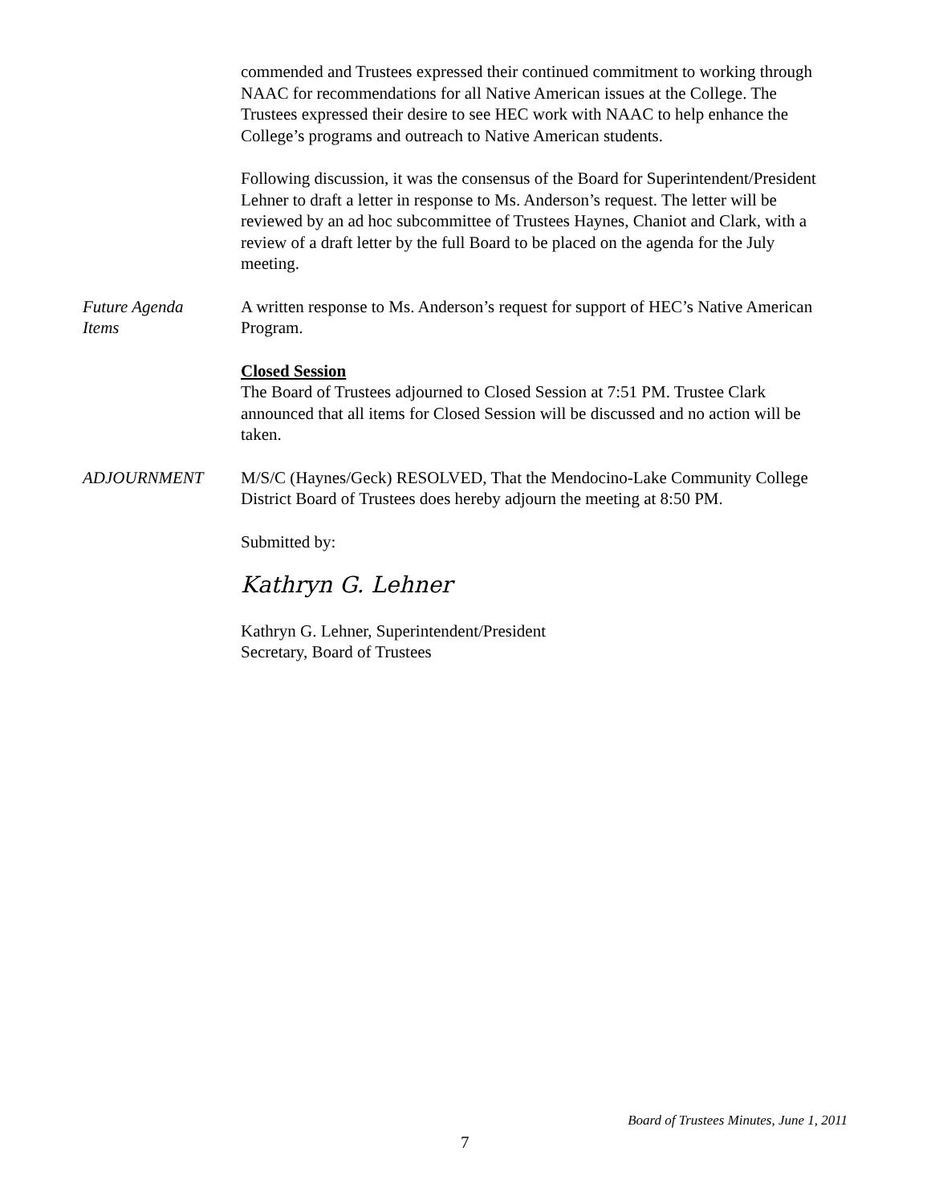commended and Trustees expressed their continued commitment to working through NAAC for recommendations for all Native American issues at the College. The Trustees expressed their desire to see HEC work with NAAC to help enhance the College’s programs and outreach to Native American students.
Following discussion, it was the consensus of the Board for Superintendent/President Lehner to draft a letter in response to Ms. Anderson’s request. The letter will be reviewed by an ad hoc subcommittee of Trustees Haynes, Chaniot and Clark, with a review of a draft letter by the full Board to be placed on the agenda for the July meeting.
Future Agenda
Items
A written response to Ms. Anderson’s request for support of HEC’s Native American Program.
Closed Session
The Board of Trustees adjourned to Closed Session at 7:51 PM. Trustee Clark announced that all items for Closed Session will be discussed and no action will be taken.
ADJOURNMENT M/S/C (Haynes/Geck) RESOLVED, That the Mendocino-Lake Community College District Board of Trustees does hereby adjourn the meeting at 8:50 PM.
Submitted by:
Kathryn G. Lehner
Kathryn G. Lehner, Superintendent/President
Secretary, Board of Trustees
Board of Trustees Minutes, June 1, 2011
7